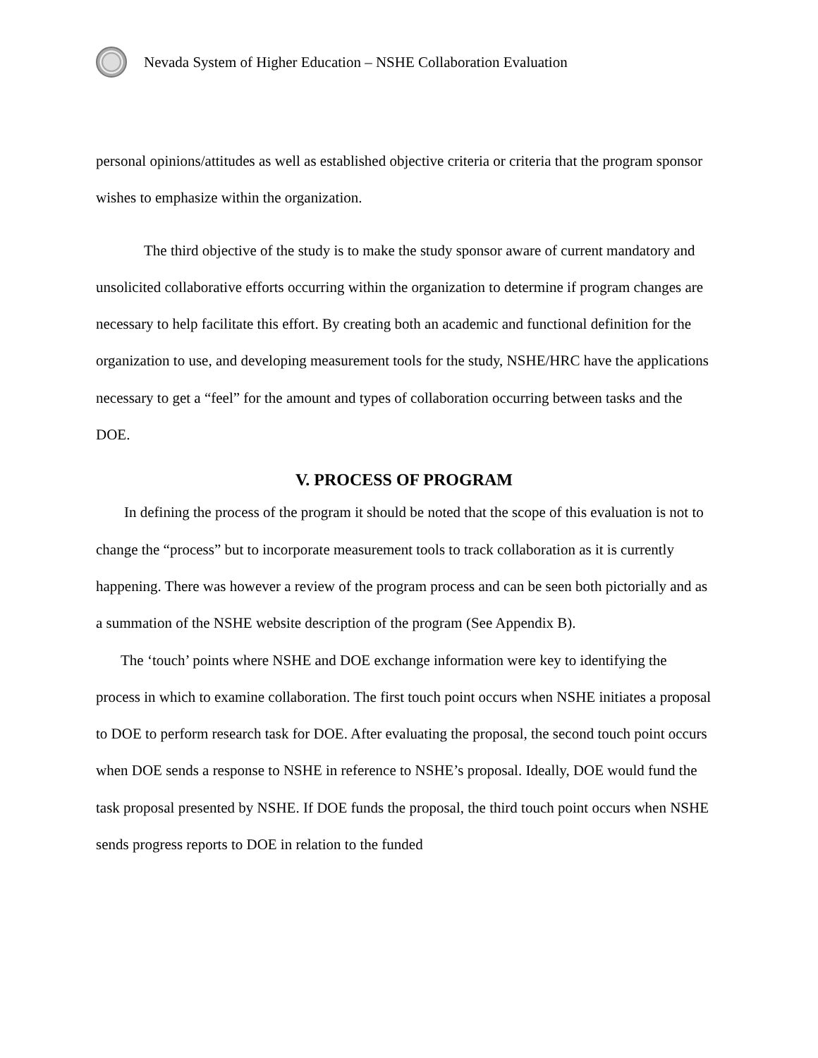Nevada System of Higher Education – NSHE Collaboration Evaluation
personal opinions/attitudes as well as established objective criteria or criteria that the program sponsor wishes to emphasize within the organization.
The third objective of the study is to make the study sponsor aware of current mandatory and unsolicited collaborative efforts occurring within the organization to determine if program changes are necessary to help facilitate this effort. By creating both an academic and functional definition for the organization to use, and developing measurement tools for the study, NSHE/HRC have the applications necessary to get a “feel” for the amount and types of collaboration occurring between tasks and the DOE.
V. PROCESS OF PROGRAM
In defining the process of the program it should be noted that the scope of this evaluation is not to change the “process” but to incorporate measurement tools to track collaboration as it is currently happening. There was however a review of the program process and can be seen both pictorially and as a summation of the NSHE website description of the program (See Appendix B).
The ‘touch’ points where NSHE and DOE exchange information were key to identifying the process in which to examine collaboration. The first touch point occurs when NSHE initiates a proposal to DOE to perform research task for DOE. After evaluating the proposal, the second touch point occurs when DOE sends a response to NSHE in reference to NSHE’s proposal. Ideally, DOE would fund the task proposal presented by NSHE. If DOE funds the proposal, the third touch point occurs when NSHE sends progress reports to DOE in relation to the funded